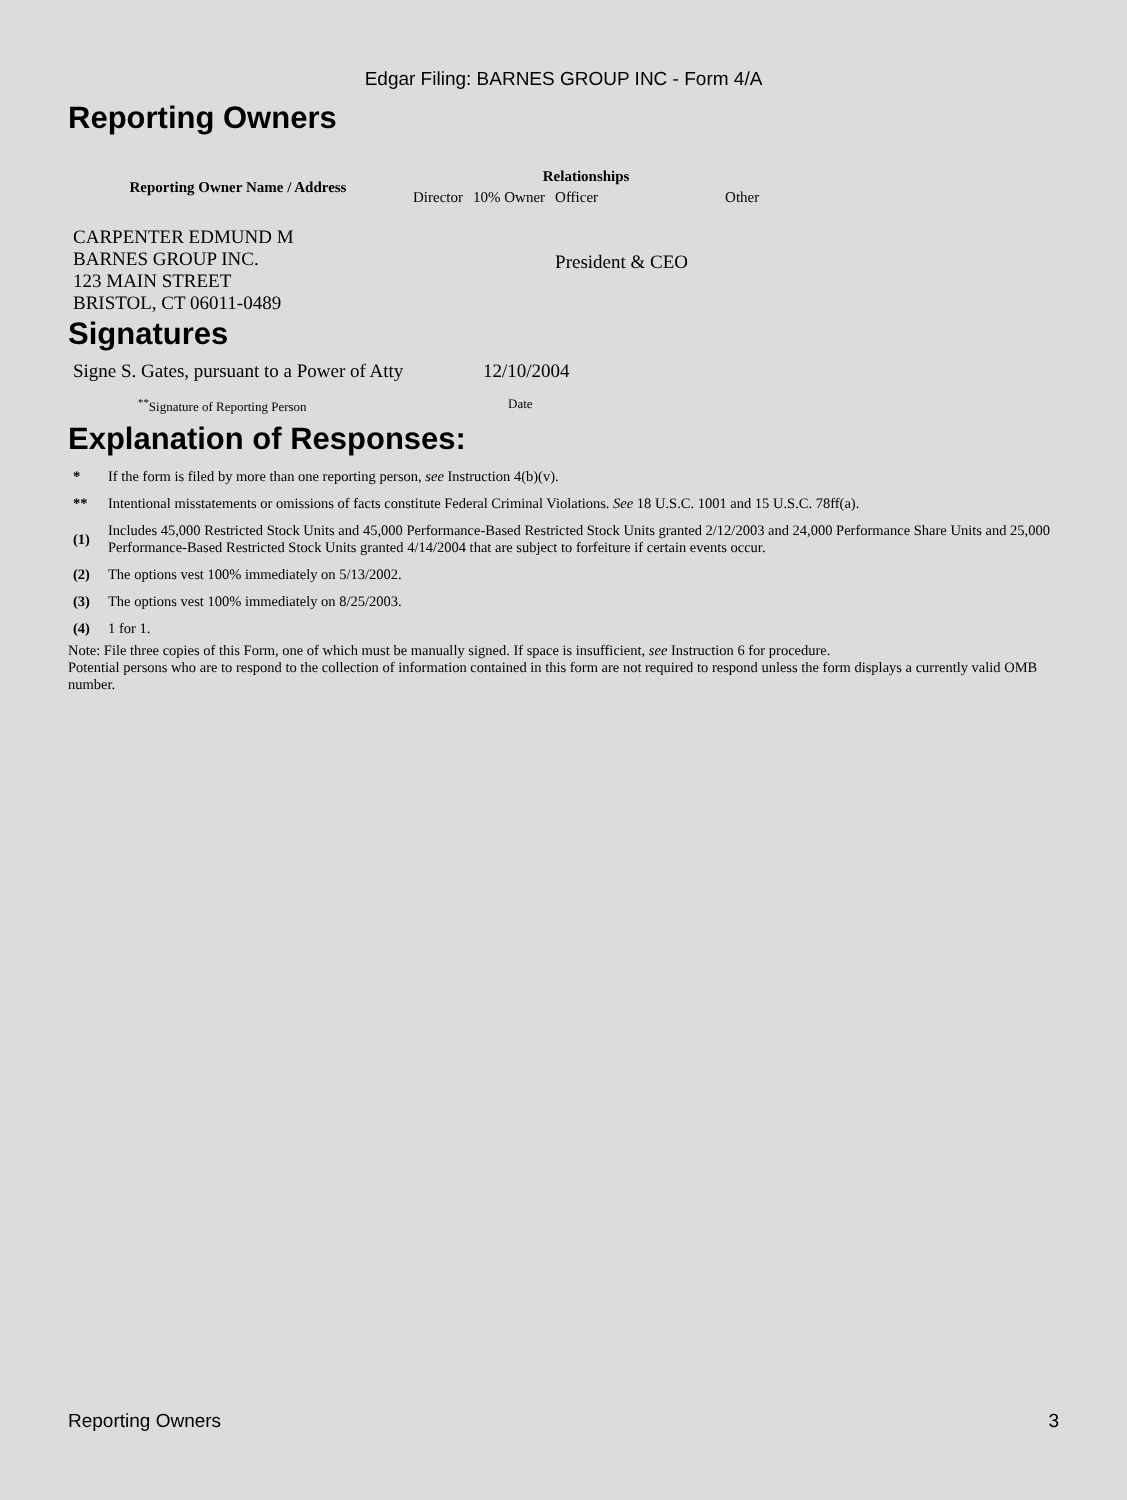Edgar Filing: BARNES GROUP INC - Form 4/A
Reporting Owners
| Reporting Owner Name / Address | Relationships | | | |
| --- | --- | --- | --- | --- |
| | Director | 10% Owner | Officer | Other |
| CARPENTER EDMUND M BARNES GROUP INC. 123 MAIN STREET BRISTOL, CT 06011-0489 | | | President & CEO | |
Signatures
| Signe S. Gates, pursuant to a Power of Atty | 12/10/2004 |
| <sup>**</sup> Signature of Reporting Person | Date |
Explanation of Responses:
| * | If the form is filed by more than one reporting person, see Instruction 4(b)(v). |
| ** | Intentional misstatements or omissions of facts constitute Federal Criminal Violations. See 18 U.S.C. 1001 and 15 U.S.C. 78ff(a). |
| (1) | Includes 45,000 Restricted Stock Units and 45,000 Performance-Based Restricted Stock Units granted 2/12/2003 and 24,000 Performance Share Units and 25,000 Performance-Based Restricted Stock Units granted 4/14/2004 that are subject to forfeiture if certain events occur. |
| (2) | The options vest 100% immediately on 5/13/2002. |
| (3) | The options vest 100% immediately on 8/25/2003. |
| (4) | 1 for 1. |
Note: File three copies of this Form, one of which must be manually signed. If space is insufficient, see Instruction 6 for procedure.
Potential persons who are to respond to the collection of information contained in this form are not required to respond unless the form displays a currently valid OMB number.
Reporting Owners 3